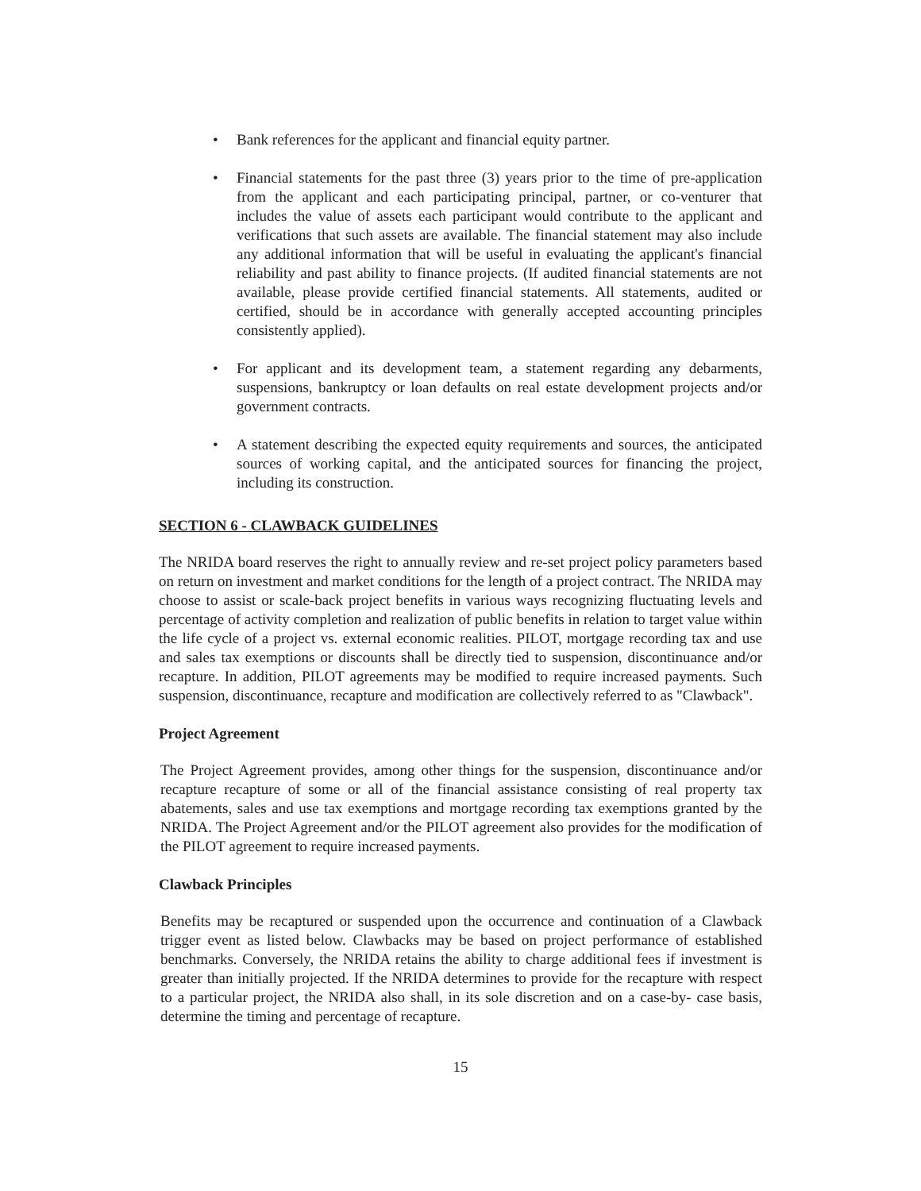• Bank references for the applicant and financial equity partner.
• Financial statements for the past three (3) years prior to the time of pre-application from the applicant and each participating principal, partner, or co-venturer that includes the value of assets each participant would contribute to the applicant and verifications that such assets are available. The financial statement may also include any additional information that will be useful in evaluating the applicant's financial reliability and past ability to finance projects. (If audited financial statements are not available, please provide certified financial statements. All statements, audited or certified, should be in accordance with generally accepted accounting principles consistently applied).
• For applicant and its development team, a statement regarding any debarments, suspensions, bankruptcy or loan defaults on real estate development projects and/or government contracts.
• A statement describing the expected equity requirements and sources, the anticipated sources of working capital, and the anticipated sources for financing the project, including its construction.
SECTION 6 - CLAWBACK GUIDELINES
The NRIDA board reserves the right to annually review and re-set project policy parameters based on return on investment and market conditions for the length of a project contract. The NRIDA may choose to assist or scale-back project benefits in various ways recognizing fluctuating levels and percentage of activity completion and realization of public benefits in relation to target value within the life cycle of a project vs. external economic realities. PILOT, mortgage recording tax and use and sales tax exemptions or discounts shall be directly tied to suspension, discontinuance and/or recapture. In addition, PILOT agreements may be modified to require increased payments. Such suspension, discontinuance, recapture and modification are collectively referred to as "Clawback".
Project Agreement
The Project Agreement provides, among other things for the suspension, discontinuance and/or recapture recapture of some or all of the financial assistance consisting of real property tax abatements, sales and use tax exemptions and mortgage recording tax exemptions granted by the NRIDA. The Project Agreement and/or the PILOT agreement also provides for the modification of the PILOT agreement to require increased payments.
Clawback Principles
Benefits may be recaptured or suspended upon the occurrence and continuation of a Clawback trigger event as listed below. Clawbacks may be based on project performance of established benchmarks. Conversely, the NRIDA retains the ability to charge additional fees if investment is greater than initially projected. If the NRIDA determines to provide for the recapture with respect to a particular project, the NRIDA also shall, in its sole discretion and on a case-by- case basis, determine the timing and percentage of recapture.
15